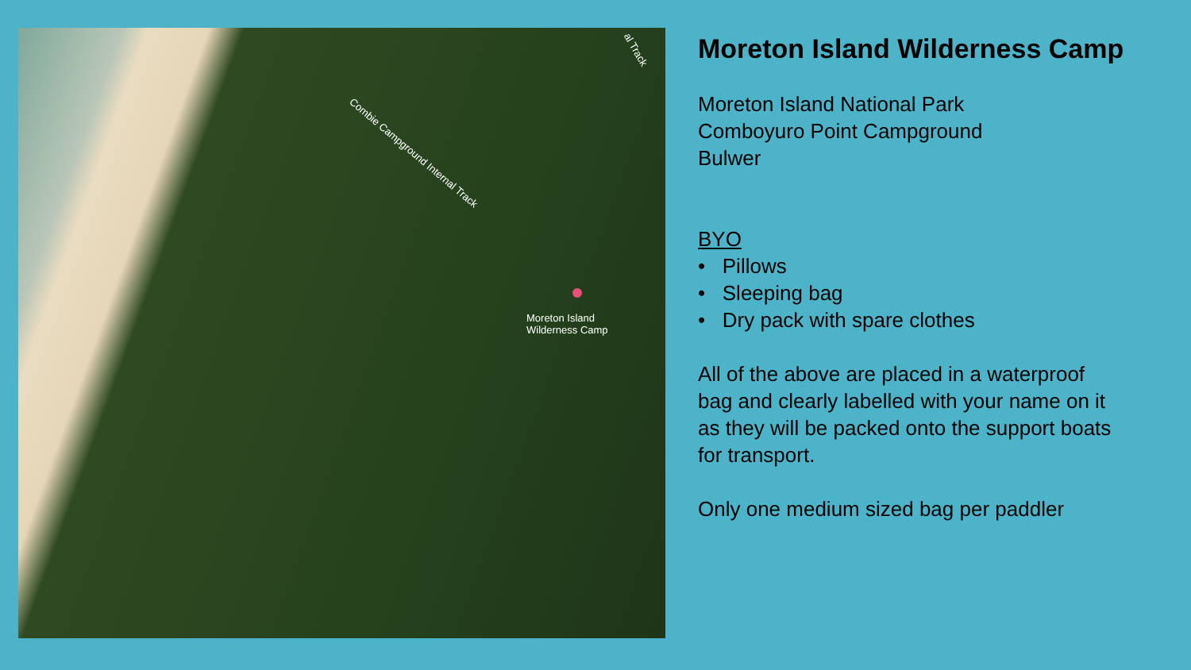al Track
Combie Campground Internal Track
Moreton Island
Wilderness Camp
Moreton Island Wilderness Camp
Moreton Island National Park
Comboyuro Point Campground
Bulwer
BYO
• Pillows
• Sleeping bag
• Dry pack with spare clothes
All of the above are placed in a waterproof
bag and clearly labelled with your name on it
as they will be packed onto the support boats
for transport.
Only one medium sized bag per paddler